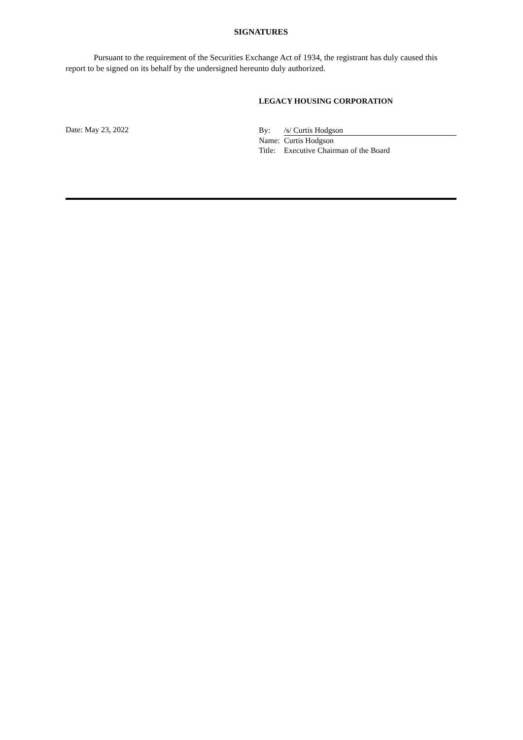SIGNATURES
Pursuant to the requirement of the Securities Exchange Act of 1934, the registrant has duly caused this report to be signed on its behalf by the undersigned hereunto duly authorized.
LEGACY HOUSING CORPORATION
Date: May 23, 2022
| By: | /s/ Curtis Hodgson |
| Name: | Curtis Hodgson |
| Title: | Executive Chairman of the Board |